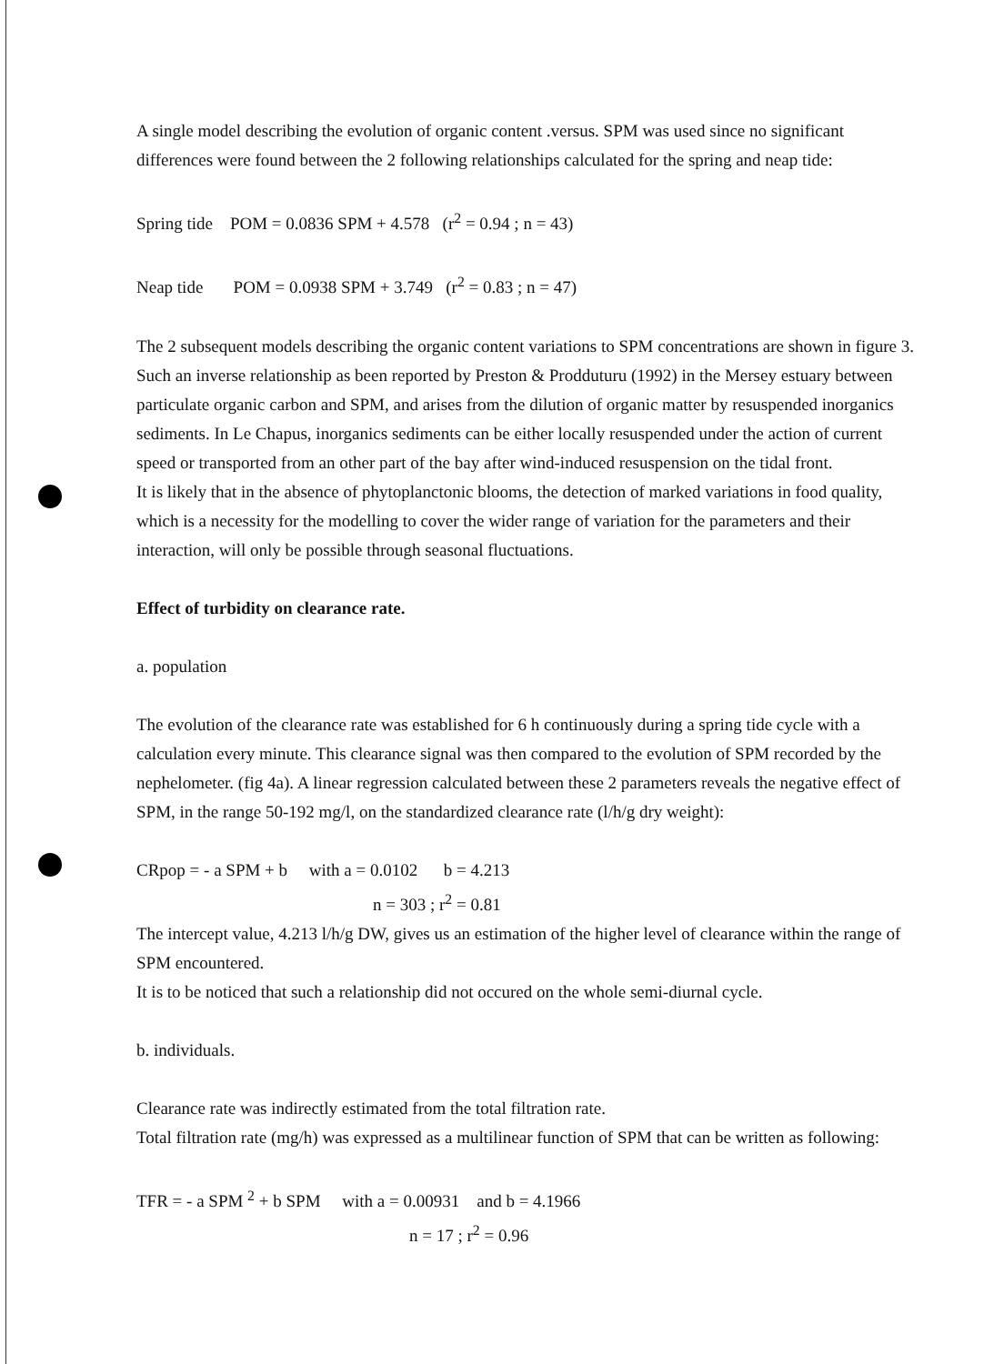A single model describing the evolution of organic content .versus. SPM was used since no significant differences were found between the 2 following relationships calculated for the spring and neap tide:
Spring tide POM = 0.0836 SPM + 4.578 (r<sup>2</sup> = 0.94 ; n = 43)
Neap tide POM = 0.0938 SPM + 3.749 (r<sup>2</sup> = 0.83 ; n = 47)
The 2 subsequent models describing the organic content variations to SPM concentrations are shown in figure 3.
Such an inverse relationship as been reported by Preston & Prodduturu (1992) in the Mersey estuary between particulate organic carbon and SPM, and arises from the dilution of organic matter by resuspended inorganics sediments. In Le Chapus, inorganics sediments can be either locally resuspended under the action of current speed or transported from an other part of the bay after wind-induced resuspension on the tidal front.
It is likely that in the absence of phytoplanctonic blooms, the detection of marked variations in food quality, which is a necessity for the modelling to cover the wider range of variation for the parameters and their interaction, will only be possible through seasonal fluctuations.
Effect of turbidity on clearance rate.
a. population
The evolution of the clearance rate was established for 6 h continuously during a spring tide cycle with a calculation every minute. This clearance signal was then compared to the evolution of SPM recorded by the nephelometer. (fig 4a). A linear regression calculated between these 2 parameters reveals the negative effect of SPM, in the range 50-192 mg/l, on the standardized clearance rate (l/h/g dry weight):
CRpop = - a SPM + b with a = 0.0102 b = 4.213
n = 303 ; r<sup>2</sup> = 0.81
The intercept value, 4.213 l/h/g DW, gives us an estimation of the higher level of clearance within the range of SPM encountered.
It is to be noticed that such a relationship did not occured on the whole semi-diurnal cycle.
b. individuals.
Clearance rate was indirectly estimated from the total filtration rate.
Total filtration rate (mg/h) was expressed as a multilinear function of SPM that can be written as following:
TFR = - a SPM <sup>2</sup> + b SPM with a = 0.00931 and b = 4.1966
n = 17 ; r<sup>2</sup> = 0.96